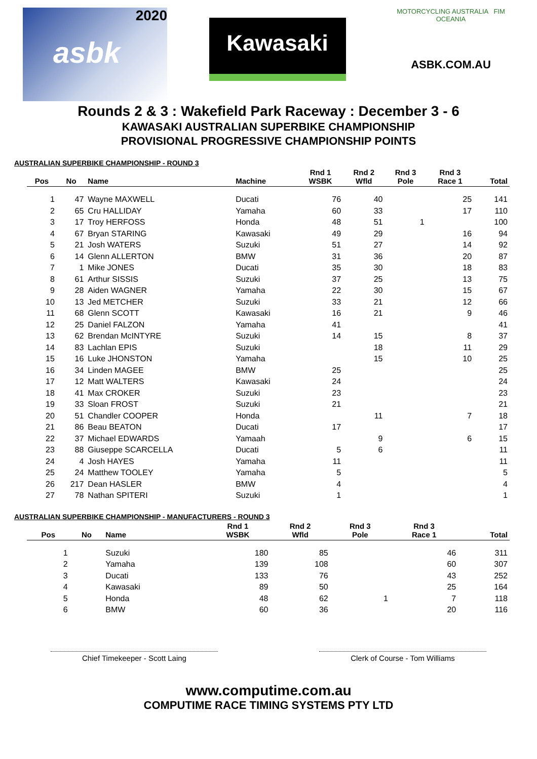2020
asbk
Kawasaki
MOTORCYCLING AUSTRALIA FIM OCEANIA
ASBK.COM.AU
Rounds 2 & 3 : Wakefield Park Raceway : December 3 - 6
KAWASAKI AUSTRALIAN SUPERBIKE CHAMPIONSHIP
PROVISIONAL PROGRESSIVE CHAMPIONSHIP POINTS
AUSTRALIAN SUPERBIKE CHAMPIONSHIP - ROUND 3
| Pos | No | Name | Machine | Rnd 1 WSBK | Rnd 2 Wfld | Rnd 3 Pole | Rnd 3 Race 1 | Total |
| --- | --- | --- | --- | --- | --- | --- | --- | --- |
| 1 | 47 | Wayne MAXWELL | Ducati | 76 | 40 | | 25 | 141 |
| 2 | 65 | Cru HALLIDAY | Yamaha | 60 | 33 | | 17 | 110 |
| 3 | 17 | Troy HERFOSS | Honda | 48 | 51 | 1 | | 100 |
| 4 | 67 | Bryan STARING | Kawasaki | 49 | 29 | | 16 | 94 |
| 5 | 21 | Josh WATERS | Suzuki | 51 | 27 | | 14 | 92 |
| 6 | 14 | Glenn ALLERTON | BMW | 31 | 36 | | 20 | 87 |
| 7 | 1 | Mike JONES | Ducati | 35 | 30 | | 18 | 83 |
| 8 | 61 | Arthur SISSIS | Suzuki | 37 | 25 | | 13 | 75 |
| 9 | 28 | Aiden WAGNER | Yamaha | 22 | 30 | | 15 | 67 |
| 10 | 13 | Jed METCHER | Suzuki | 33 | 21 | | 12 | 66 |
| 11 | 68 | Glenn SCOTT | Kawasaki | 16 | 21 | | 9 | 46 |
| 12 | 25 | Daniel FALZON | Yamaha | 41 | | | | 41 |
| 13 | 62 | Brendan McINTYRE | Suzuki | 14 | 15 | | 8 | 37 |
| 14 | 83 | Lachlan EPIS | Suzuki | | 18 | | 11 | 29 |
| 15 | 16 | Luke JHONSTON | Yamaha | | 15 | | 10 | 25 |
| 16 | 34 | Linden MAGEE | BMW | 25 | | | | 25 |
| 17 | 12 | Matt WALTERS | Kawasaki | 24 | | | | 24 |
| 18 | 41 | Max CROKER | Suzuki | 23 | | | | 23 |
| 19 | 33 | Sloan FROST | Suzuki | 21 | | | | 21 |
| 20 | 51 | Chandler COOPER | Honda | | 11 | | 7 | 18 |
| 21 | 86 | Beau BEATON | Ducati | 17 | | | | 17 |
| 22 | 37 | Michael EDWARDS | Yamaah | | 9 | | 6 | 15 |
| 23 | 88 | Giuseppe SCARCELLA | Ducati | 5 | 6 | | | 11 |
| 24 | 4 | Josh HAYES | Yamaha | 11 | | | | 11 |
| 25 | 24 | Matthew TOOLEY | Yamaha | 5 | | | | 5 |
| 26 | 217 | Dean HASLER | BMW | 4 | | | | 4 |
| 27 | 78 | Nathan SPITERI | Suzuki | 1 | | | | 1 |
AUSTRALIAN SUPERBIKE CHAMPIONSHIP - MANUFACTURERS - ROUND 3
| Pos | No | Name | | Rnd 1 WSBK | Rnd 2 Wfld | Rnd 3 Pole | Rnd 3 Race 1 | Total |
| --- | --- | --- | --- | --- | --- | --- | --- | --- |
| 1 | | Suzuki | | 180 | 85 | | 46 | 311 |
| 2 | | Yamaha | | 139 | 108 | | 60 | 307 |
| 3 | | Ducati | | 133 | 76 | | 43 | 252 |
| 4 | | Kawasaki | | 89 | 50 | | 25 | 164 |
| 5 | | Honda | | 48 | 62 | 1 | 7 | 118 |
| 6 | | BMW | | 60 | 36 | | 20 | 116 |
Chief Timekeeper - Scott Laing Clerk of Course - Tom Williams
www.computime.com.au
COMPUTIME RACE TIMING SYSTEMS PTY LTD